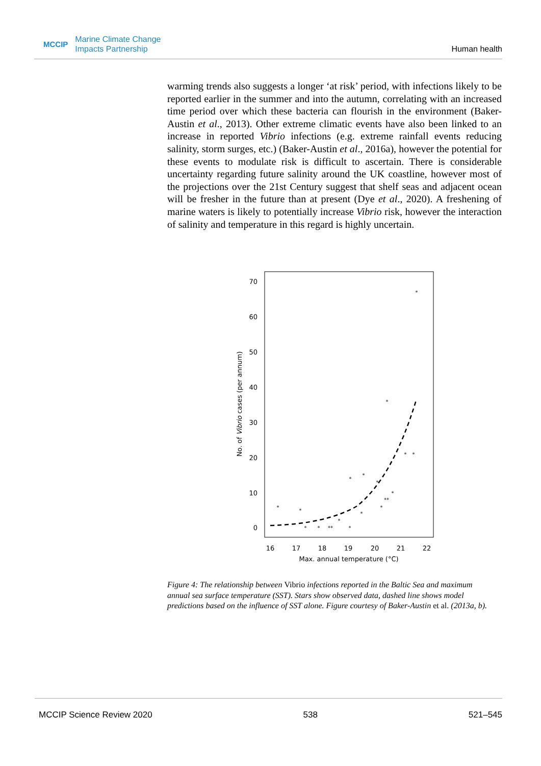MCCIP Marine Climate Change
Impacts Partnership
Human health
warming trends also suggests a longer ‘at risk’ period, with infections likely to be reported earlier in the summer and into the autumn, correlating with an increased time period over which these bacteria can flourish in the environment (Baker-Austin et al., 2013). Other extreme climatic events have also been linked to an increase in reported Vibrio infections (e.g. extreme rainfall events reducing salinity, storm surges, etc.) (Baker-Austin et al., 2016a), however the potential for these events to modulate risk is difficult to ascertain. There is considerable uncertainty regarding future salinity around the UK coastline, however most of the projections over the 21st Century suggest that shelf seas and adjacent ocean will be fresher in the future than at present (Dye et al., 2020). A freshening of marine waters is likely to potentially increase Vibrio risk, however the interaction of salinity and temperature in this regard is highly uncertain.
70
60
50
40
30
20
10
0
16
17
18
19
20
21
22
Max. annual temperature (°C)
No. of Vibrio cases (per annum)
*
*
*
*
*
*
*
*
*
*
*
**
*
*
**
*
*
*
Figure 4: The relationship between Vibrio infections reported in the Baltic Sea and maximum annual sea surface temperature (SST). Stars show observed data, dashed line shows model predictions based on the influence of SST alone. Figure courtesy of Baker-Austin et al. (2013a, b).
MCCIP Science Review 2020 538 521–545